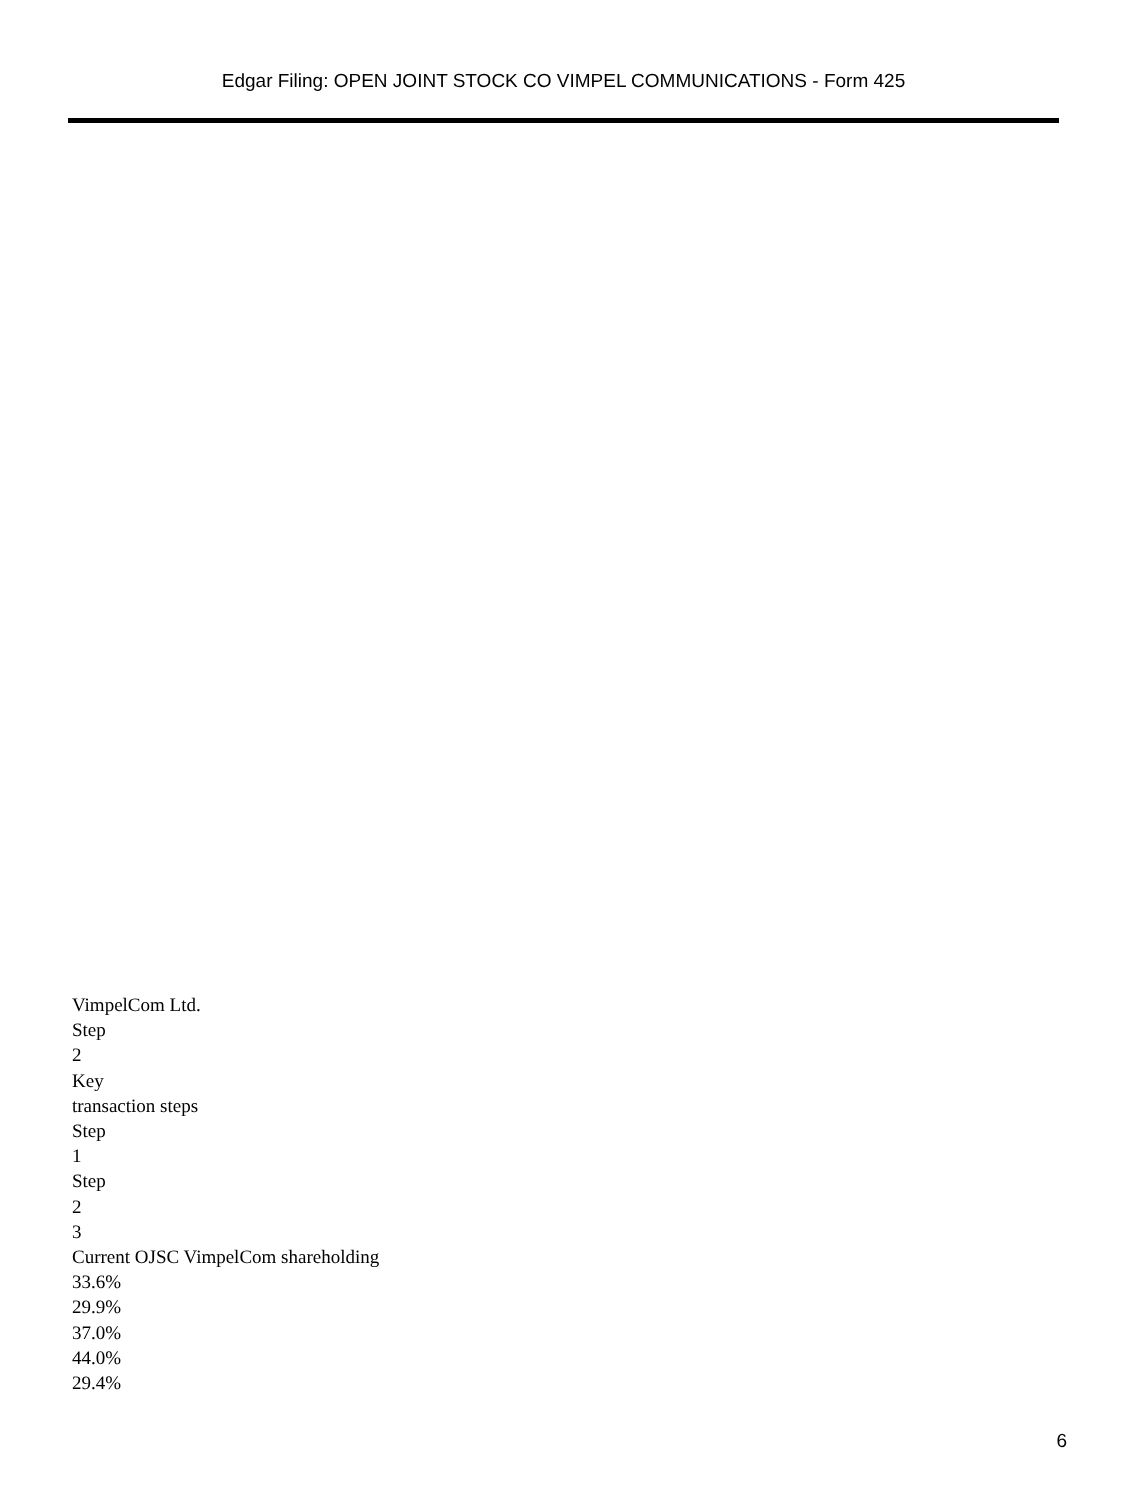Edgar Filing: OPEN JOINT STOCK CO VIMPEL COMMUNICATIONS - Form 425
VimpelCom Ltd.
Step
2
Key
transaction steps
Step
1
Step
2
3
Current OJSC VimpelCom shareholding
33.6%
29.9%
37.0%
44.0%
29.4%
6